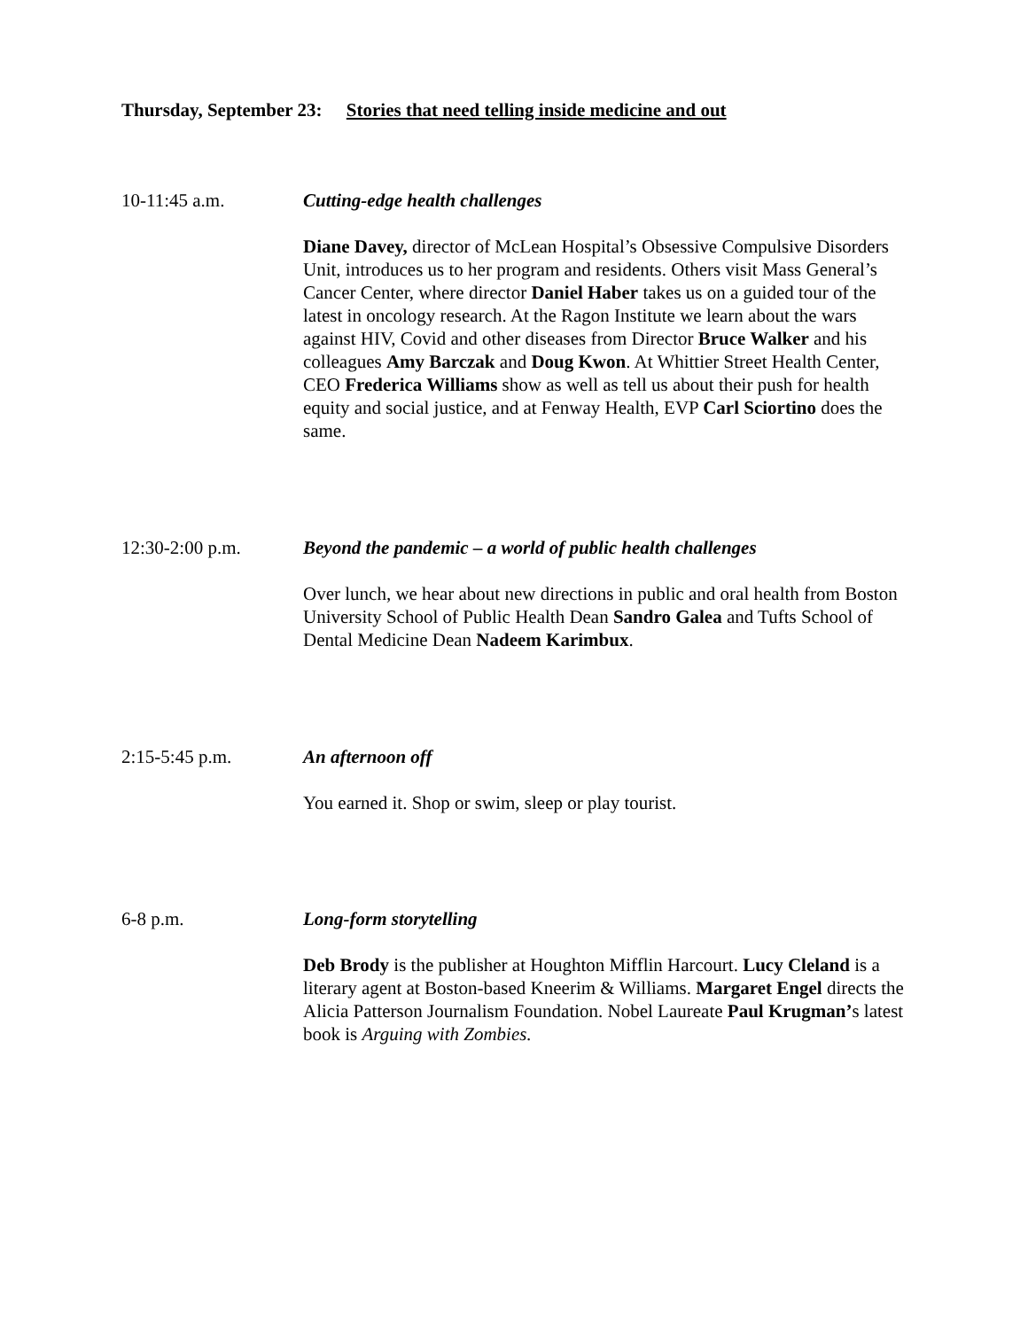Thursday, September 23: Stories that need telling inside medicine and out
10-11:45 a.m. Cutting-edge health challenges
Diane Davey, director of McLean Hospital’s Obsessive Compulsive Disorders Unit, introduces us to her program and residents. Others visit Mass General’s Cancer Center, where director Daniel Haber takes us on a guided tour of the latest in oncology research. At the Ragon Institute we learn about the wars against HIV, Covid and other diseases from Director Bruce Walker and his colleagues Amy Barczak and Doug Kwon. At Whittier Street Health Center, CEO Frederica Williams show as well as tell us about their push for health equity and social justice, and at Fenway Health, EVP Carl Sciortino does the same.
12:30-2:00 p.m. Beyond the pandemic – a world of public health challenges
Over lunch, we hear about new directions in public and oral health from Boston University School of Public Health Dean Sandro Galea and Tufts School of Dental Medicine Dean Nadeem Karimbux.
2:15-5:45 p.m. An afternoon off
You earned it. Shop or swim, sleep or play tourist.
6-8 p.m. Long-form storytelling
Deb Brody is the publisher at Houghton Mifflin Harcourt. Lucy Cleland is a literary agent at Boston-based Kneerim & Williams. Margaret Engel directs the Alicia Patterson Journalism Foundation. Nobel Laureate Paul Krugman’s latest book is Arguing with Zombies.